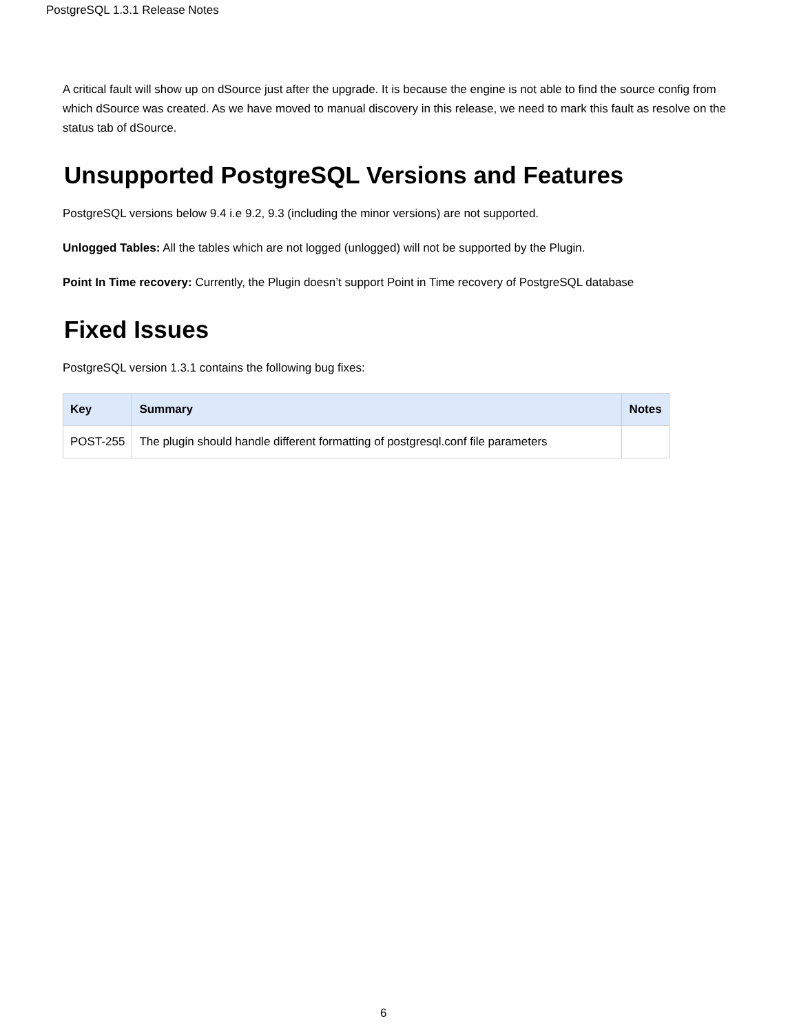PostgreSQL 1.3.1 Release Notes
A critical fault will show up on dSource just after the upgrade. It is because the engine is not able to find the source config from which dSource was created. As we have moved to manual discovery in this release, we need to mark this fault as resolve on the status tab of dSource.
Unsupported PostgreSQL Versions and Features
PostgreSQL versions below 9.4 i.e 9.2, 9.3 (including the minor versions) are not supported.
Unlogged Tables: All the tables which are not logged (unlogged) will not be supported by the Plugin.
Point In Time recovery: Currently, the Plugin doesn’t support Point in Time recovery of PostgreSQL database
Fixed Issues
PostgreSQL version 1.3.1 contains the following bug fixes:
| Key | Summary | Notes |
| --- | --- | --- |
| POST-255 | The plugin should handle different formatting of postgresql.conf file parameters | |
6